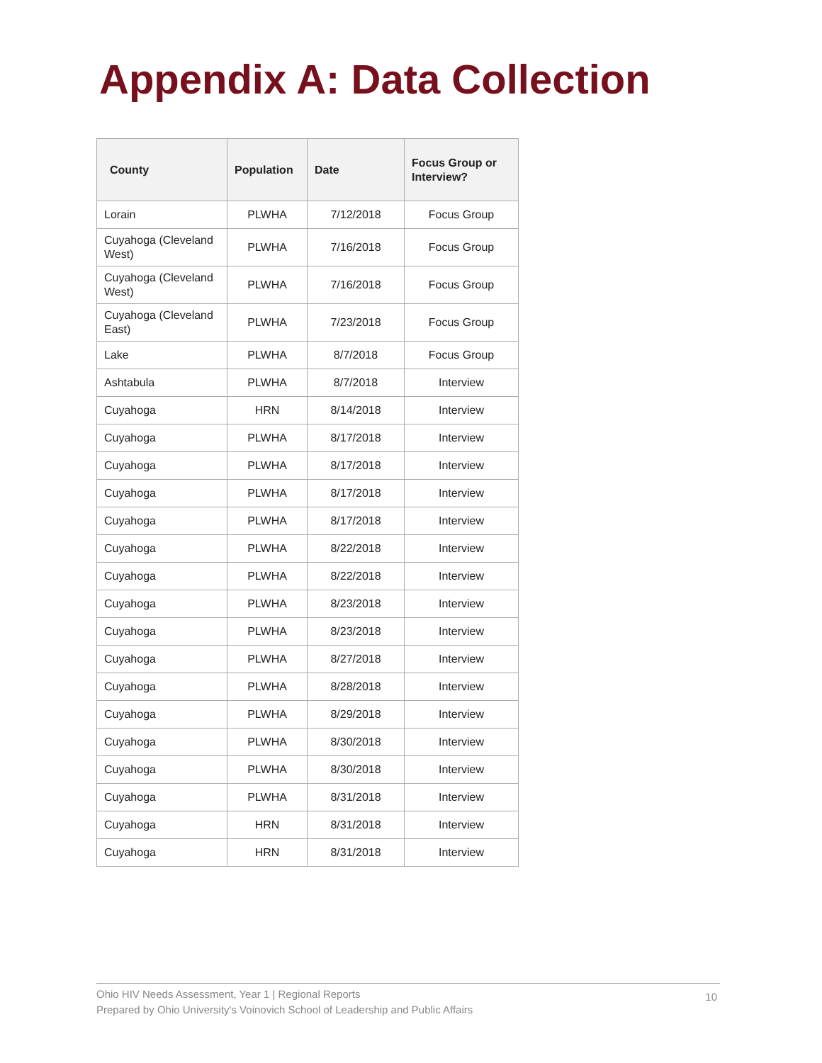Appendix A: Data Collection
| County | Population | Date | Focus Group or Interview? |
| --- | --- | --- | --- |
| Lorain | PLWHA | 7/12/2018 | Focus Group |
| Cuyahoga (Cleveland West) | PLWHA | 7/16/2018 | Focus Group |
| Cuyahoga (Cleveland West) | PLWHA | 7/16/2018 | Focus Group |
| Cuyahoga (Cleveland East) | PLWHA | 7/23/2018 | Focus Group |
| Lake | PLWHA | 8/7/2018 | Focus Group |
| Ashtabula | PLWHA | 8/7/2018 | Interview |
| Cuyahoga | HRN | 8/14/2018 | Interview |
| Cuyahoga | PLWHA | 8/17/2018 | Interview |
| Cuyahoga | PLWHA | 8/17/2018 | Interview |
| Cuyahoga | PLWHA | 8/17/2018 | Interview |
| Cuyahoga | PLWHA | 8/17/2018 | Interview |
| Cuyahoga | PLWHA | 8/22/2018 | Interview |
| Cuyahoga | PLWHA | 8/22/2018 | Interview |
| Cuyahoga | PLWHA | 8/23/2018 | Interview |
| Cuyahoga | PLWHA | 8/23/2018 | Interview |
| Cuyahoga | PLWHA | 8/27/2018 | Interview |
| Cuyahoga | PLWHA | 8/28/2018 | Interview |
| Cuyahoga | PLWHA | 8/29/2018 | Interview |
| Cuyahoga | PLWHA | 8/30/2018 | Interview |
| Cuyahoga | PLWHA | 8/30/2018 | Interview |
| Cuyahoga | PLWHA | 8/31/2018 | Interview |
| Cuyahoga | HRN | 8/31/2018 | Interview |
| Cuyahoga | HRN | 8/31/2018 | Interview |
Ohio HIV Needs Assessment, Year 1 | Regional Reports
Prepared by Ohio University's Voinovich School of Leadership and Public Affairs
10